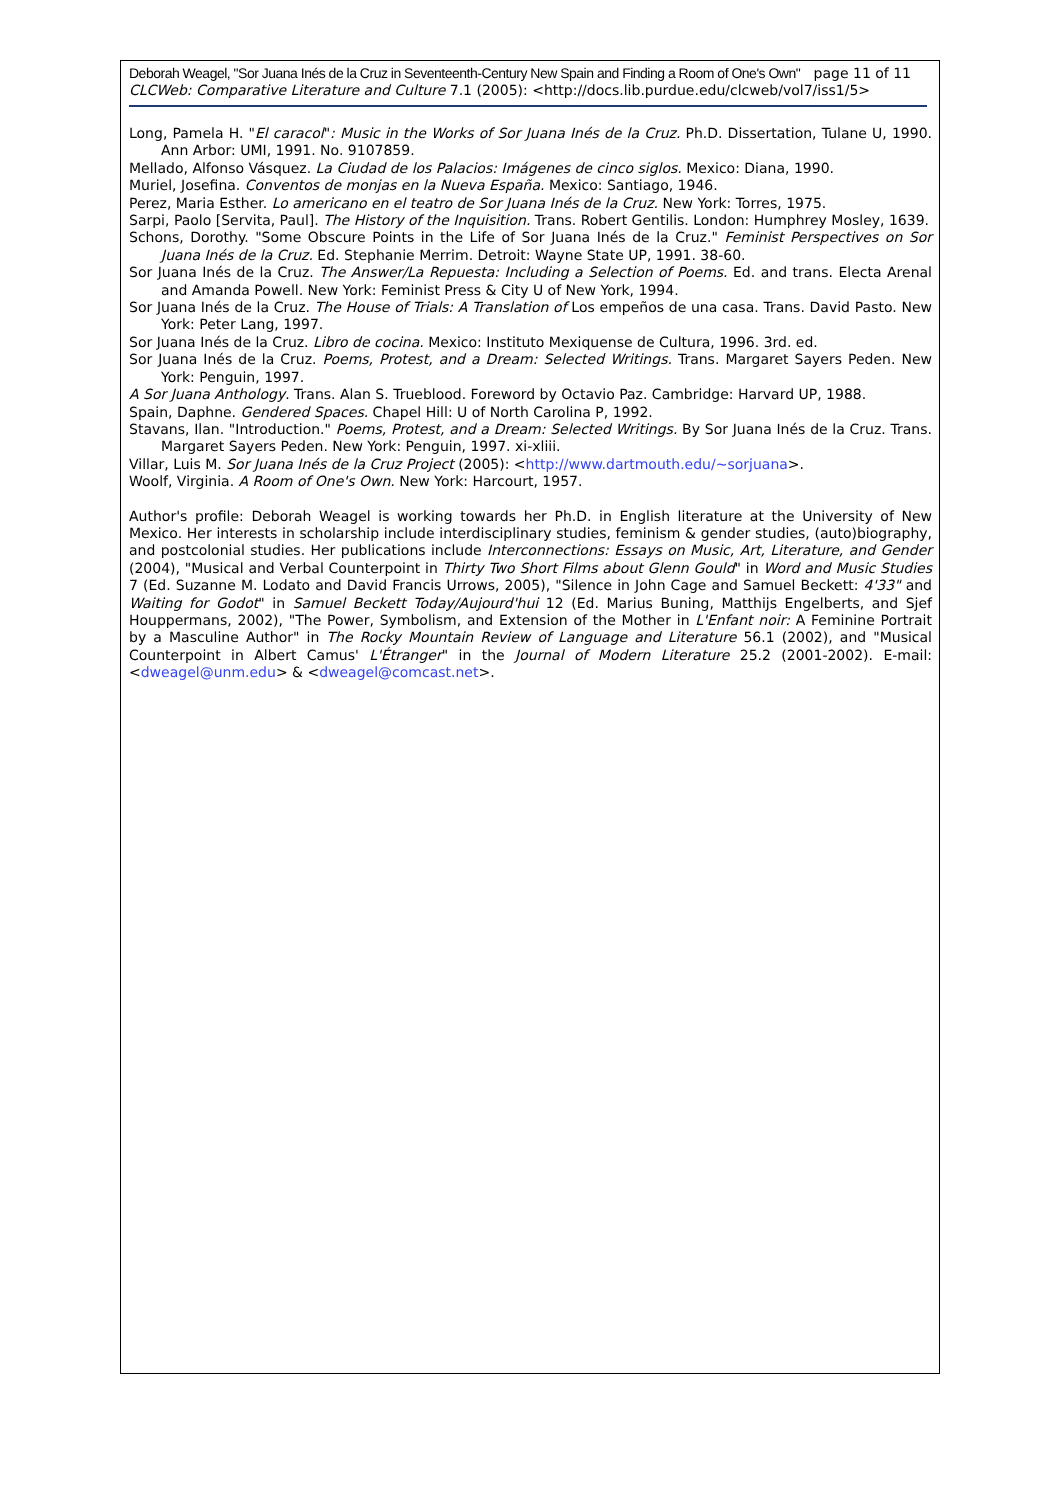Deborah Weagel, "Sor Juana Inés de la Cruz in Seventeenth-Century New Spain and Finding a Room of One's Own" page 11 of 11
CLCWeb: Comparative Literature and Culture 7.1 (2005): <http://docs.lib.purdue.edu/clcweb/vol7/iss1/5>
Long, Pamela H. "El caracol": Music in the Works of Sor Juana Inés de la Cruz. Ph.D. Dissertation, Tulane U, 1990. Ann Arbor: UMI, 1991. No. 9107859.
Mellado, Alfonso Vásquez. La Ciudad de los Palacios: Imágenes de cinco siglos. Mexico: Diana, 1990.
Muriel, Josefina. Conventos de monjas en la Nueva España. Mexico: Santiago, 1946.
Perez, Maria Esther. Lo americano en el teatro de Sor Juana Inés de la Cruz. New York: Torres, 1975.
Sarpi, Paolo [Servita, Paul]. The History of the Inquisition. Trans. Robert Gentilis. London: Humphrey Mosley, 1639.
Schons, Dorothy. "Some Obscure Points in the Life of Sor Juana Inés de la Cruz." Feminist Perspectives on Sor Juana Inés de la Cruz. Ed. Stephanie Merrim. Detroit: Wayne State UP, 1991. 38-60.
Sor Juana Inés de la Cruz. The Answer/La Repuesta: Including a Selection of Poems. Ed. and trans. Electa Arenal and Amanda Powell. New York: Feminist Press & City U of New York, 1994.
Sor Juana Inés de la Cruz. The House of Trials: A Translation of Los empeños de una casa. Trans. David Pasto. New York: Peter Lang, 1997.
Sor Juana Inés de la Cruz. Libro de cocina. Mexico: Instituto Mexiquense de Cultura, 1996. 3rd. ed.
Sor Juana Inés de la Cruz. Poems, Protest, and a Dream: Selected Writings. Trans. Margaret Sayers Peden. New York: Penguin, 1997.
A Sor Juana Anthology. Trans. Alan S. Trueblood. Foreword by Octavio Paz. Cambridge: Harvard UP, 1988.
Spain, Daphne. Gendered Spaces. Chapel Hill: U of North Carolina P, 1992.
Stavans, Ilan. "Introduction." Poems, Protest, and a Dream: Selected Writings. By Sor Juana Inés de la Cruz. Trans. Margaret Sayers Peden. New York: Penguin, 1997. xi-xliii.
Villar, Luis M. Sor Juana Inés de la Cruz Project (2005): <http://www.dartmouth.edu/~sorjuana>.
Woolf, Virginia. A Room of One's Own. New York: Harcourt, 1957.
Author's profile: Deborah Weagel is working towards her Ph.D. in English literature at the University of New Mexico. Her interests in scholarship include interdisciplinary studies, feminism & gender studies, (auto)biography, and postcolonial studies. Her publications include Interconnections: Essays on Music, Art, Literature, and Gender (2004), "Musical and Verbal Counterpoint in Thirty Two Short Films about Glenn Gould" in Word and Music Studies 7 (Ed. Suzanne M. Lodato and David Francis Urrows, 2005), "Silence in John Cage and Samuel Beckett: 4'33" and Waiting for Godot" in Samuel Beckett Today/Aujourd'hui 12 (Ed. Marius Buning, Matthijs Engelberts, and Sjef Houppermans, 2002), "The Power, Symbolism, and Extension of the Mother in L'Enfant noir: A Feminine Portrait by a Masculine Author" in The Rocky Mountain Review of Language and Literature 56.1 (2002), and "Musical Counterpoint in Albert Camus' L'Étranger" in the Journal of Modern Literature 25.2 (2001-2002). E-mail: <dweagel@unm.edu> & <dweagel@comcast.net>.